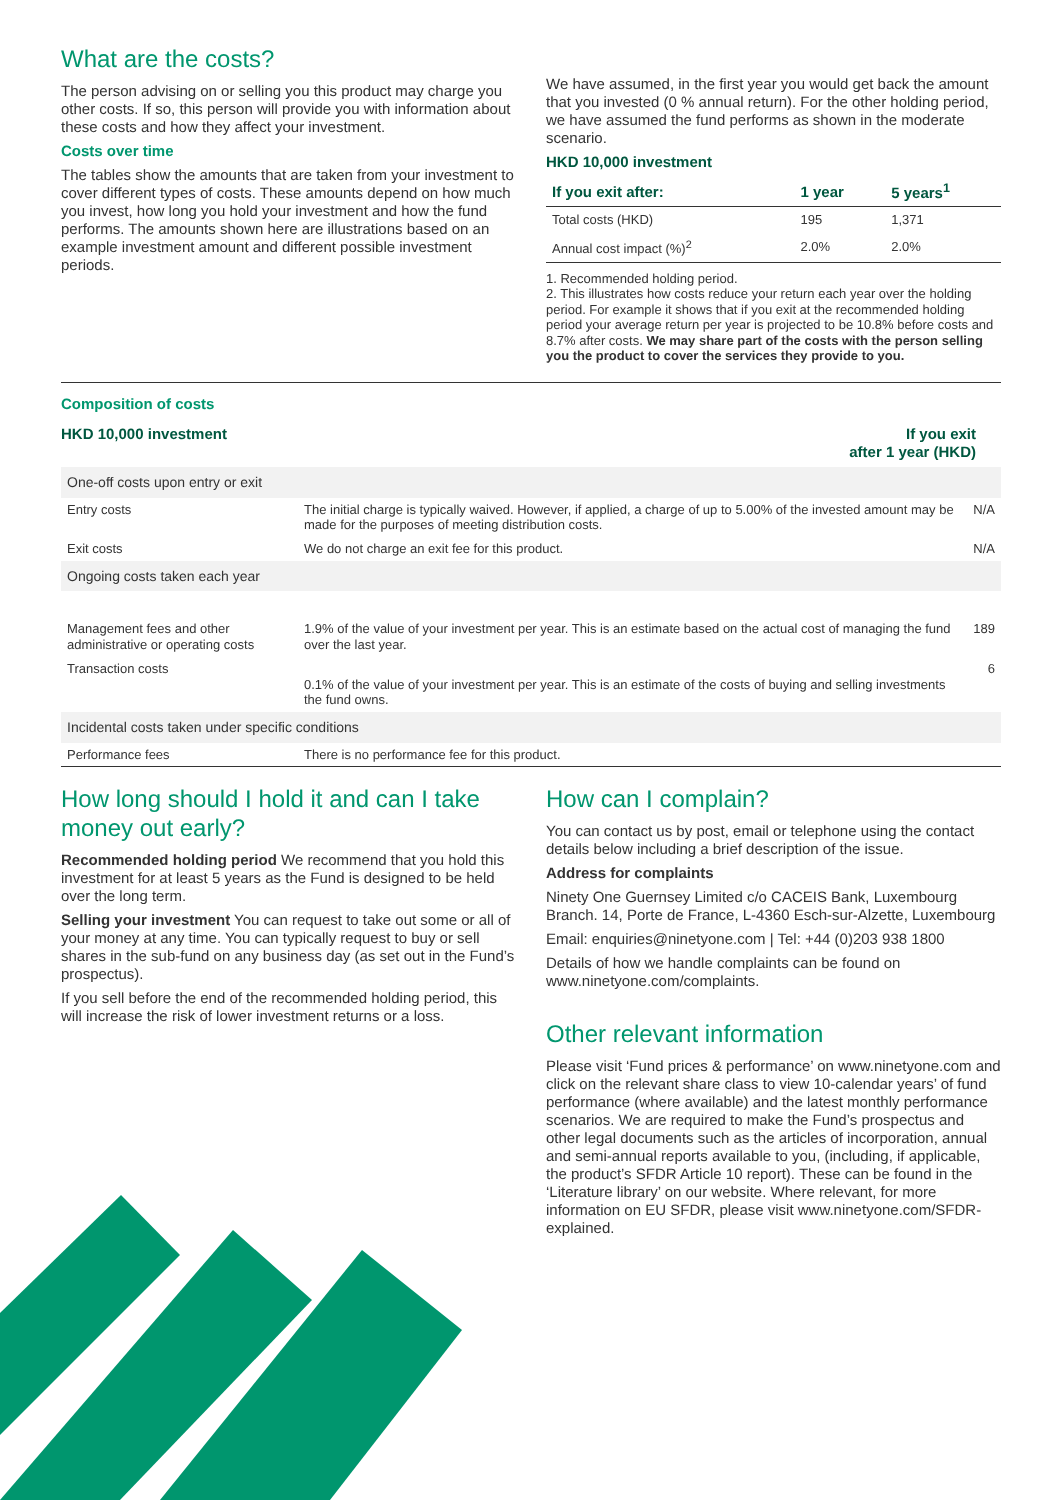What are the costs?
The person advising on or selling you this product may charge you other costs. If so, this person will provide you with information about these costs and how they affect your investment.
Costs over time
The tables show the amounts that are taken from your investment to cover different types of costs. These amounts depend on how much you invest, how long you hold your investment and how the fund performs. The amounts shown here are illustrations based on an example investment amount and different possible investment periods.
We have assumed, in the first year you would get back the amount that you invested (0 % annual return). For the other holding period, we have assumed the fund performs as shown in the moderate scenario.
HKD 10,000 investment
| If you exit after: | 1 year | 5 years<sup>1</sup> |
| --- | --- | --- |
| Total costs (HKD) | 195 | 1,371 |
| Annual cost impact (%)<sup>2</sup> | 2.0% | 2.0% |
1. Recommended holding period.
2. This illustrates how costs reduce your return each year over the holding period. For example it shows that if you exit at the recommended holding period your average return per year is projected to be 10.8% before costs and 8.7% after costs. We may share part of the costs with the person selling you the product to cover the services they provide to you.
Composition of costs
HKD 10,000 investment If you exit
after 1 year (HKD)
| One-off costs upon entry or exit | | |
| Entry costs | The initial charge is typically waived. However, if applied, a charge of up to 5.00% of the invested amount may be made for the purposes of meeting distribution costs. | N/A |
| Exit costs | We do not charge an exit fee for this product. | N/A |
| Ongoing costs taken each year | | |
| Management fees and other administrative or operating costs | 1.9% of the value of your investment per year. This is an estimate based on the actual cost of managing the fund over the last year. | 189 |
| Transaction costs | 0.1% of the value of your investment per year. This is an estimate of the costs of buying and selling investments the fund owns. | 6 |
| Incidental costs taken under specific conditions | | |
| Performance fees | There is no performance fee for this product. | |
How long should I hold it and can I take money out early?
Recommended holding period We recommend that you hold this investment for at least 5 years as the Fund is designed to be held over the long term.
Selling your investment You can request to take out some or all of your money at any time. You can typically request to buy or sell shares in the sub-fund on any business day (as set out in the Fund’s prospectus).
If you sell before the end of the recommended holding period, this will increase the risk of lower investment returns or a loss.
How can I complain?
You can contact us by post, email or telephone using the contact details below including a brief description of the issue.
Address for complaints
Ninety One Guernsey Limited c/o CACEIS Bank, Luxembourg Branch. 14, Porte de France, L-4360 Esch-sur-Alzette, Luxembourg
Email: enquiries@ninetyone.com | Tel: +44 (0)203 938 1800
Details of how we handle complaints can be found on www.ninetyone.com/complaints.
Other relevant information
Please visit ‘Fund prices & performance’ on www.ninetyone.com and click on the relevant share class to view 10-calendar years’ of fund performance (where available) and the latest monthly performance scenarios. We are required to make the Fund’s prospectus and other legal documents such as the articles of incorporation, annual and semi-annual reports available to you, (including, if applicable, the product’s SFDR Article 10 report). These can be found in the ‘Literature library’ on our website. Where relevant, for more information on EU SFDR, please visit www.ninetyone.com/SFDR-explained.